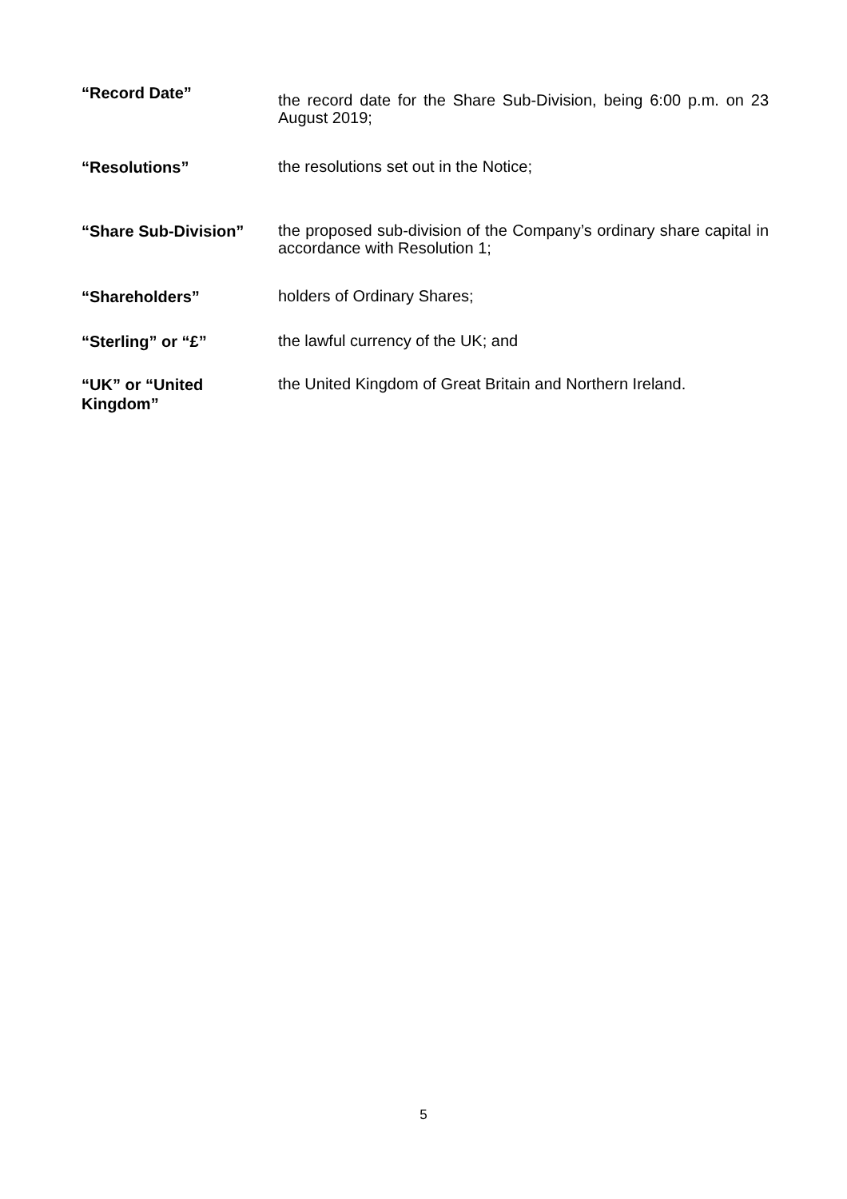“Record Date”
the record date for the Share Sub-Division, being 6:00 p.m. on 23 August 2019;
“Resolutions”
the resolutions set out in the Notice;
“Share Sub-Division”
the proposed sub-division of the Company’s ordinary share capital in accordance with Resolution 1;
“Shareholders”
holders of Ordinary Shares;
“Sterling” or “£”
the lawful currency of the UK; and
“UK” or “United Kingdom”
the United Kingdom of Great Britain and Northern Ireland.
5